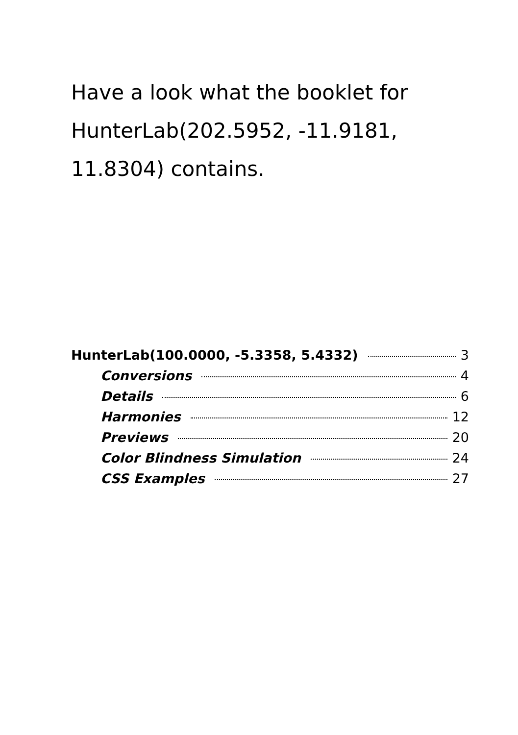Have a look what the booklet for HunterLab(202.5952, -11.9181, 11.8304) contains.
HunterLab(100.0000, -5.3358, 5.4332) 3
Conversions 4
Details 6
Harmonies 12
Previews 20
Color Blindness Simulation 24
CSS Examples 27